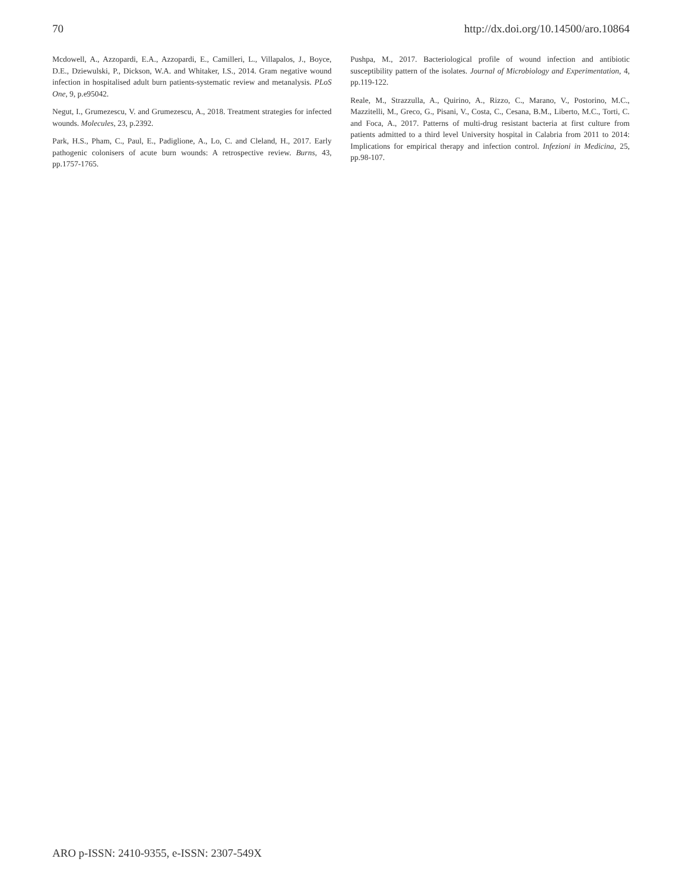70 http://dx.doi.org/10.14500/aro.10864
Mcdowell, A., Azzopardi, E.A., Azzopardi, E., Camilleri, L., Villapalos, J., Boyce, D.E., Dziewulski, P., Dickson, W.A. and Whitaker, I.S., 2014. Gram negative wound infection in hospitalised adult burn patients-systematic review and metanalysis. PLoS One, 9, p.e95042.
Negut, I., Grumezescu, V. and Grumezescu, A., 2018. Treatment strategies for infected wounds. Molecules, 23, p.2392.
Park, H.S., Pham, C., Paul, E., Padiglione, A., Lo, C. and Cleland, H., 2017. Early pathogenic colonisers of acute burn wounds: A retrospective review. Burns, 43, pp.1757-1765.
Pushpa, M., 2017. Bacteriological profile of wound infection and antibiotic susceptibility pattern of the isolates. Journal of Microbiology and Experimentation, 4, pp.119-122.
Reale, M., Strazzulla, A., Quirino, A., Rizzo, C., Marano, V., Postorino, M.C., Mazzitelli, M., Greco, G., Pisani, V., Costa, C., Cesana, B.M., Liberto, M.C., Torti, C. and Foca, A., 2017. Patterns of multi-drug resistant bacteria at first culture from patients admitted to a third level University hospital in Calabria from 2011 to 2014: Implications for empirical therapy and infection control. Infezioni in Medicina, 25, pp.98-107.
ARO p-ISSN: 2410-9355, e-ISSN: 2307-549X